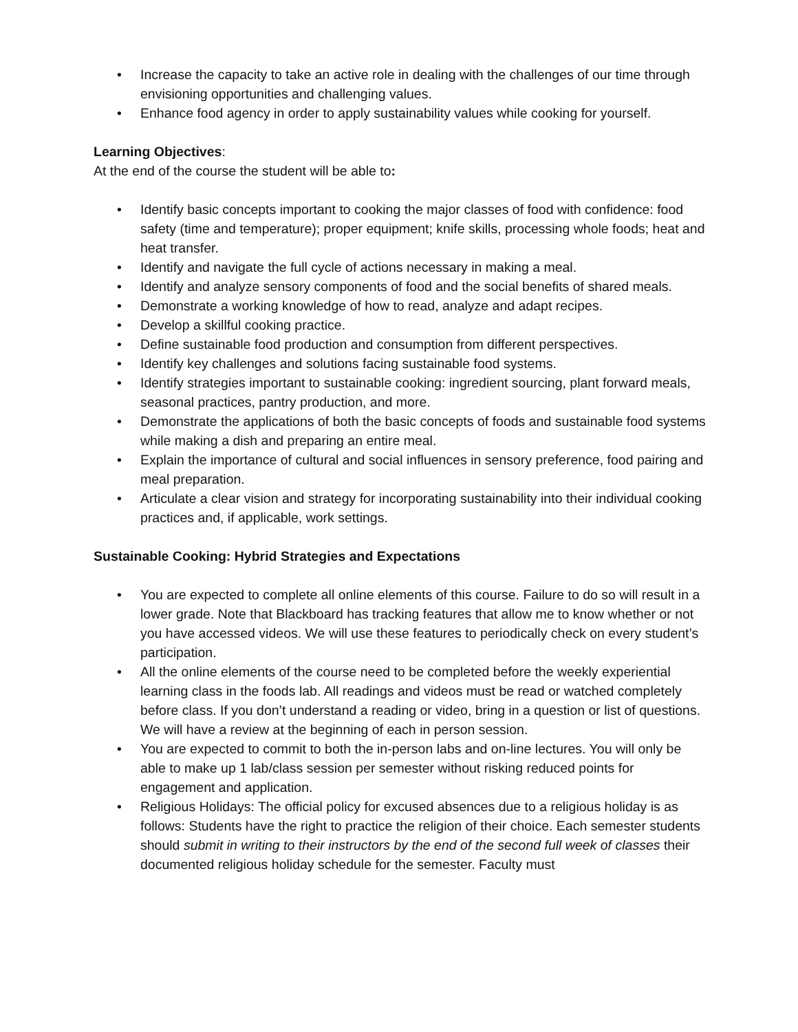• Increase the capacity to take an active role in dealing with the challenges of our time through envisioning opportunities and challenging values.
• Enhance food agency in order to apply sustainability values while cooking for yourself.
Learning Objectives:
At the end of the course the student will be able to:
• Identify basic concepts important to cooking the major classes of food with confidence: food safety (time and temperature); proper equipment; knife skills, processing whole foods; heat and heat transfer.
• Identify and navigate the full cycle of actions necessary in making a meal.
• Identify and analyze sensory components of food and the social benefits of shared meals.
• Demonstrate a working knowledge of how to read, analyze and adapt recipes.
• Develop a skillful cooking practice.
• Define sustainable food production and consumption from different perspectives.
• Identify key challenges and solutions facing sustainable food systems.
• Identify strategies important to sustainable cooking: ingredient sourcing, plant forward meals, seasonal practices, pantry production, and more.
• Demonstrate the applications of both the basic concepts of foods and sustainable food systems while making a dish and preparing an entire meal.
• Explain the importance of cultural and social influences in sensory preference, food pairing and meal preparation.
• Articulate a clear vision and strategy for incorporating sustainability into their individual cooking practices and, if applicable, work settings.
Sustainable Cooking: Hybrid Strategies and Expectations
• You are expected to complete all online elements of this course. Failure to do so will result in a lower grade. Note that Blackboard has tracking features that allow me to know whether or not you have accessed videos. We will use these features to periodically check on every student’s participation.
• All the online elements of the course need to be completed before the weekly experiential learning class in the foods lab. All readings and videos must be read or watched completely before class. If you don’t understand a reading or video, bring in a question or list of questions. We will have a review at the beginning of each in person session.
• You are expected to commit to both the in-person labs and on-line lectures. You will only be able to make up 1 lab/class session per semester without risking reduced points for engagement and application.
• Religious Holidays: The official policy for excused absences due to a religious holiday is as follows: Students have the right to practice the religion of their choice. Each semester students should submit in writing to their instructors by the end of the second full week of classes their documented religious holiday schedule for the semester. Faculty must